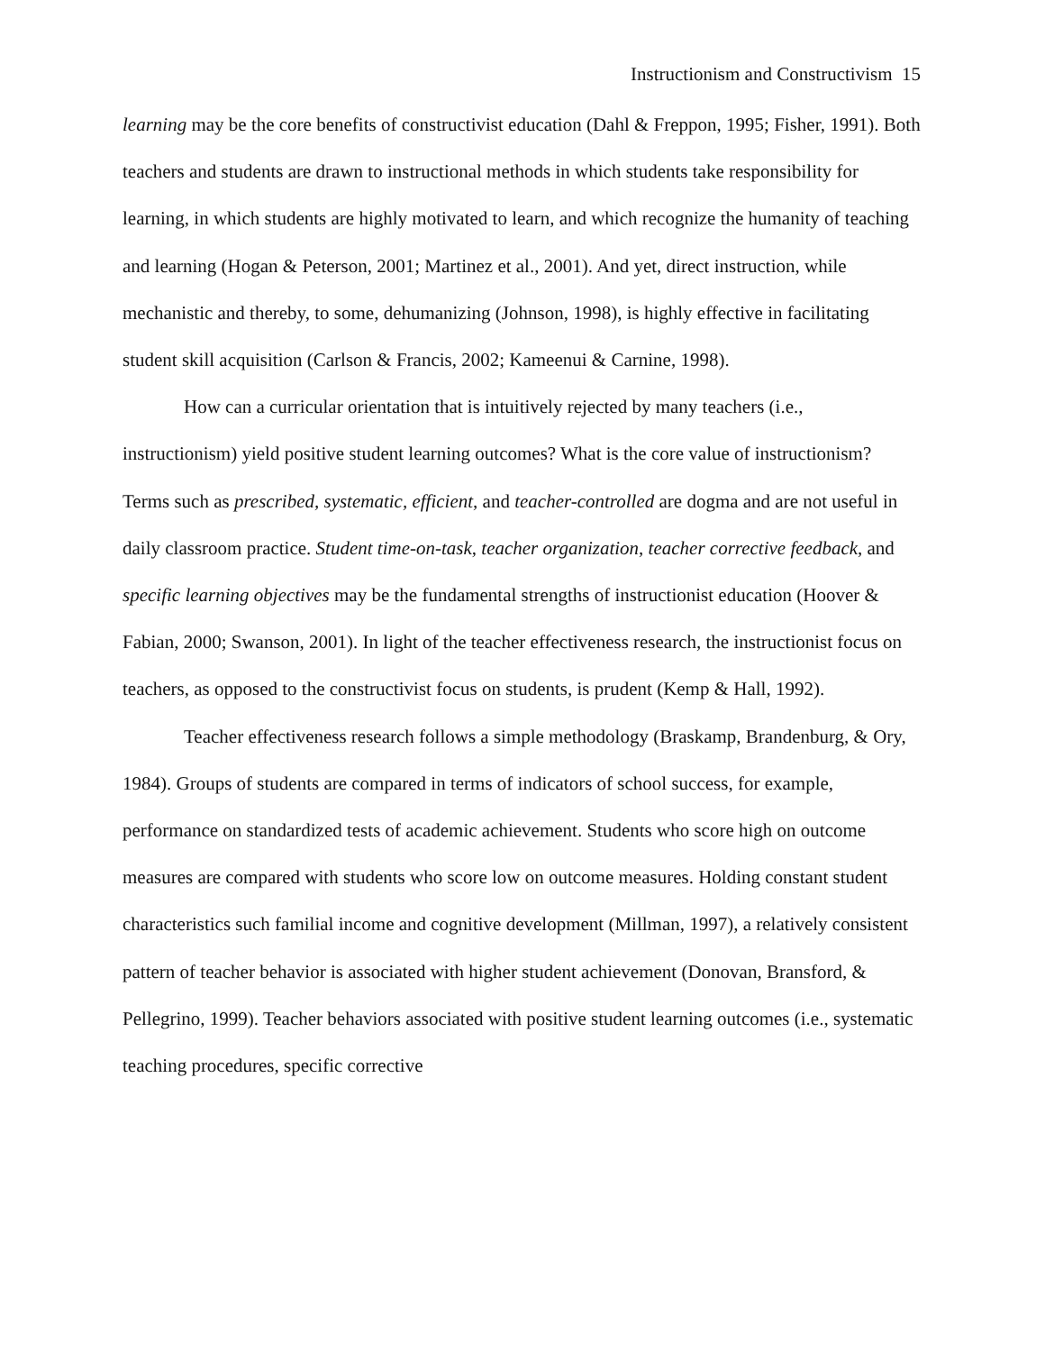Instructionism and Constructivism 15
learning may be the core benefits of constructivist education (Dahl & Freppon, 1995; Fisher, 1991). Both teachers and students are drawn to instructional methods in which students take responsibility for learning, in which students are highly motivated to learn, and which recognize the humanity of teaching and learning (Hogan & Peterson, 2001; Martinez et al., 2001). And yet, direct instruction, while mechanistic and thereby, to some, dehumanizing (Johnson, 1998), is highly effective in facilitating student skill acquisition (Carlson & Francis, 2002; Kameenui & Carnine, 1998).
How can a curricular orientation that is intuitively rejected by many teachers (i.e., instructionism) yield positive student learning outcomes? What is the core value of instructionism? Terms such as prescribed, systematic, efficient, and teacher-controlled are dogma and are not useful in daily classroom practice. Student time-on-task, teacher organization, teacher corrective feedback, and specific learning objectives may be the fundamental strengths of instructionist education (Hoover & Fabian, 2000; Swanson, 2001). In light of the teacher effectiveness research, the instructionist focus on teachers, as opposed to the constructivist focus on students, is prudent (Kemp & Hall, 1992).
Teacher effectiveness research follows a simple methodology (Braskamp, Brandenburg, & Ory, 1984). Groups of students are compared in terms of indicators of school success, for example, performance on standardized tests of academic achievement. Students who score high on outcome measures are compared with students who score low on outcome measures. Holding constant student characteristics such familial income and cognitive development (Millman, 1997), a relatively consistent pattern of teacher behavior is associated with higher student achievement (Donovan, Bransford, & Pellegrino, 1999). Teacher behaviors associated with positive student learning outcomes (i.e., systematic teaching procedures, specific corrective